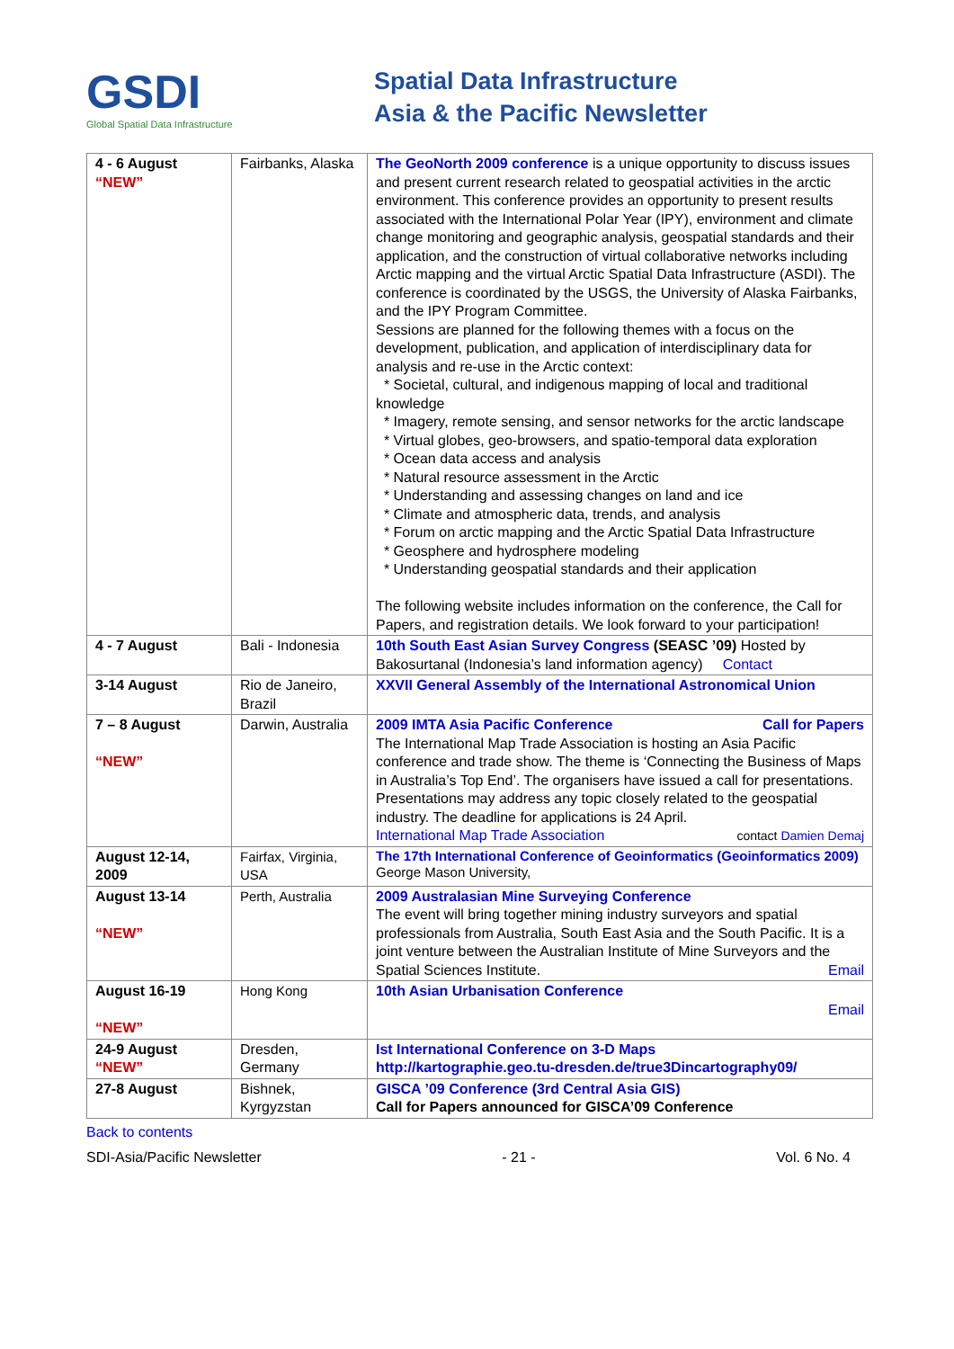GSDI
Global Spatial Data Infrastructure
Spatial Data Infrastructure
Asia & the Pacific Newsletter
| 4 - 6 August “NEW” | Fairbanks, Alaska | The GeoNorth 2009 conference is a unique opportunity to discuss issues and present current research related to geospatial activities in the arctic environment. This conference provides an opportunity to present results associated with the International Polar Year (IPY), environment and climate change monitoring and geographic analysis, geospatial standards and their application, and the construction of virtual collaborative networks including Arctic mapping and the virtual Arctic Spatial Data Infrastructure (ASDI). The conference is coordinated by the USGS, the University of Alaska Fairbanks, and the IPY Program Committee. Sessions are planned for the following themes with a focus on the development, publication, and application of interdisciplinary data for analysis and re-use in the Arctic context: * Societal, cultural, and indigenous mapping of local and traditional knowledge * Imagery, remote sensing, and sensor networks for the arctic landscape * Virtual globes, geo-browsers, and spatio-temporal data exploration * Ocean data access and analysis * Natural resource assessment in the Arctic * Understanding and assessing changes on land and ice * Climate and atmospheric data, trends, and analysis * Forum on arctic mapping and the Arctic Spatial Data Infrastructure * Geosphere and hydrosphere modeling * Understanding geospatial standards and their application The following website includes information on the conference, the Call for Papers, and registration details. We look forward to your participation! |
| 4 - 7 August | Bali - Indonesia | 10th South East Asian Survey Congress (SEASC ’09) Hosted by Bakosurtanal (Indonesia’s land information agency) Contact |
| 3-14 August | Rio de Janeiro, Brazil | XXVII General Assembly of the International Astronomical Union |
| 7 – 8 August “NEW” | Darwin, Australia | 2009 IMTA Asia Pacific Conference Call for Papers The International Map Trade Association is hosting an Asia Pacific conference and trade show. The theme is ‘Connecting the Business of Maps in Australia’s Top End’. The organisers have issued a call for presentations. Presentations may address any topic closely related to the geospatial industry. The deadline for applications is 24 April. International Map Trade Association contact Damien Demaj |
| August 12-14, 2009 | Fairfax, Virginia, USA | The 17th International Conference of Geoinformatics (Geoinformatics 2009) George Mason University, |
| August 13-14 “NEW” | Perth, Australia | 2009 Australasian Mine Surveying Conference The event will bring together mining industry surveyors and spatial professionals from Australia, South East Asia and the South Pacific. It is a joint venture between the Australian Institute of Mine Surveyors and the Spatial Sciences Institute. Email |
| August 16-19 “NEW” | Hong Kong | 10th Asian Urbanisation Conference Email |
| 24-9 August “NEW” | Dresden, Germany | Ist International Conference on 3-D Maps http://kartographie.geo.tu-dresden.de/true3Dincartography09/ |
| 27-8 August | Bishnek, Kyrgyzstan | GISCA ’09 Conference (3rd Central Asia GIS) Call for Papers announced for GISCA’09 Conference |
Back to contents
SDI-Asia/Pacific Newsletter - 21 - Vol. 6 No. 4